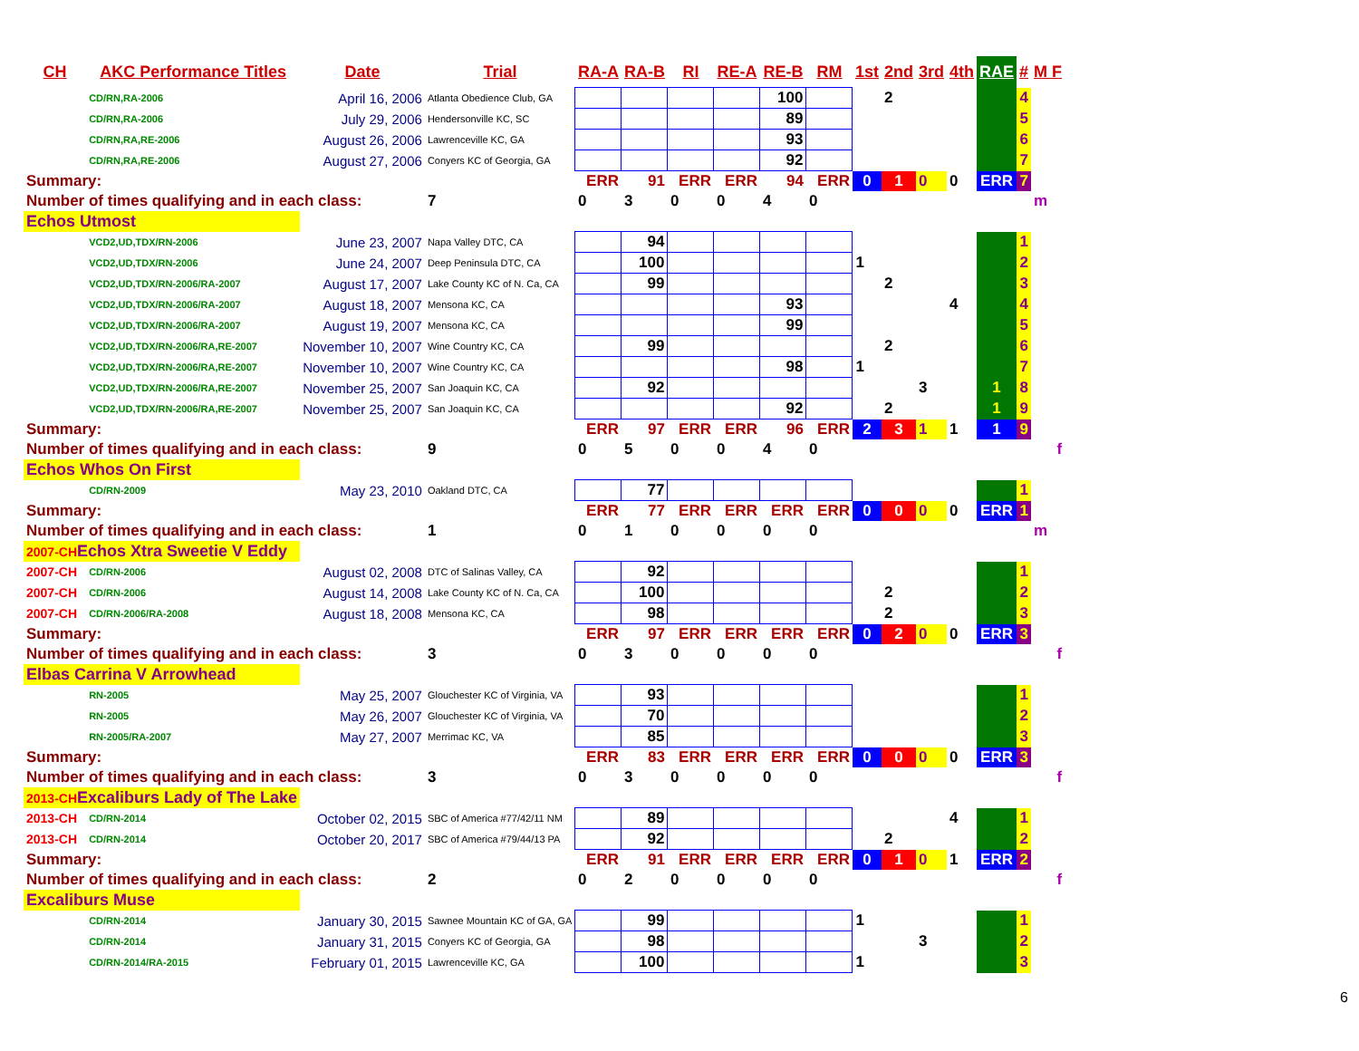| CH | AKC Performance Titles | Date | Trial | RA-A | RA-B | RI | RE-A | RE-B | RM | 1st | 2nd | 3rd | 4th | RAE | # | M F |
| --- | --- | --- | --- | --- | --- | --- | --- | --- | --- | --- | --- | --- | --- | --- | --- | --- |
| | CD/RN,RA-2006 | April 16, 2006 | Atlanta Obedience Club, GA | | | | | 100 | | | 2 | | | | 4 | |
| | CD/RN,RA-2006 | July 29, 2006 | Hendersonville KC, SC | | | | | 89 | | | | | | | 5 | |
| | CD/RN,RA,RE-2006 | August 26, 2006 | Lawrenceville KC, GA | | | | | 93 | | | | | | | 6 | |
| | CD/RN,RA,RE-2006 | August 27, 2006 | Conyers KC of Georgia, GA | | | | | 92 | | | | | | | 7 | |
| Summary: | | | | ERR | 91 | ERR | ERR | 94 | ERR | 0 | 1 | 0 | 0 | ERR | 7 | |
| Number of times qualifying and in each class: | | | 7 | 0 | 3 | 0 | 0 | 4 | 0 | | | | | | | m |
| Echos Utmost | | | | | | | | | | | | | | | | |
| | VCD2,UD,TDX/RN-2006 | June 23, 2007 | Napa Valley DTC, CA | | 94 | | | | | | | | | | 1 | |
| | VCD2,UD,TDX/RN-2006 | June 24, 2007 | Deep Peninsula DTC, CA | | 100 | | | | | 1 | | | | | 2 | |
| | VCD2,UD,TDX/RN-2006/RA-2007 | August 17, 2007 | Lake County KC of N. Ca, CA | | 99 | | | | | | 2 | | | | 3 | |
| | VCD2,UD,TDX/RN-2006/RA-2007 | August 18, 2007 | Mensona KC, CA | | | | | 93 | | | | | 4 | | 4 | |
| | VCD2,UD,TDX/RN-2006/RA-2007 | August 19, 2007 | Mensona KC, CA | | | | | 99 | | | | | | | 5 | |
| | VCD2,UD,TDX/RN-2006/RA,RE-2007 | November 10, 2007 | Wine Country KC, CA | | 99 | | | | | | 2 | | | | 6 | |
| | VCD2,UD,TDX/RN-2006/RA,RE-2007 | November 10, 2007 | Wine Country KC, CA | | | | | 98 | | 1 | | | | | 7 | |
| | VCD2,UD,TDX/RN-2006/RA,RE-2007 | November 25, 2007 | San Joaquin KC, CA | | 92 | | | | | | | 3 | | 1 | 8 | |
| | VCD2,UD,TDX/RN-2006/RA,RE-2007 | November 25, 2007 | San Joaquin KC, CA | | | | | 92 | | | 2 | | | 1 | 9 | |
| Summary: | | | | ERR | 97 | ERR | ERR | 96 | ERR | 2 | 3 | 1 | 1 | 1 | 9 | |
| Number of times qualifying and in each class: | | | 9 | 0 | 5 | 0 | 0 | 4 | 0 | | | | | | | f |
| Echos Whos On First | | | | | | | | | | | | | | | | |
| | CD/RN-2009 | May 23, 2010 | Oakland DTC, CA | | 77 | | | | | | | | | | 1 | |
| Summary: | | | | ERR | 77 | ERR | ERR | ERR | ERR | 0 | 0 | 0 | 0 | ERR | 1 | |
| Number of times qualifying and in each class: | | | 1 | 0 | 1 | 0 | 0 | 0 | 0 | | | | | | | m |
| 2007-CH Echos Xtra Sweetie V Eddy | | | | | | | | | | | | | | | | |
| 2007-CH | CD/RN-2006 | August 02, 2008 | DTC of Salinas Valley, CA | | 92 | | | | | | | | | | 1 | |
| 2007-CH | CD/RN-2006 | August 14, 2008 | Lake County KC of N. Ca, CA | | 100 | | | | | | 2 | | | | 2 | |
| 2007-CH | CD/RN-2006/RA-2008 | August 18, 2008 | Mensona KC, CA | | 98 | | | | | | 2 | | | | 3 | |
| Summary: | | | | ERR | 97 | ERR | ERR | ERR | ERR | 0 | 2 | 0 | 0 | ERR | 3 | |
| Number of times qualifying and in each class: | | | 3 | 0 | 3 | 0 | 0 | 0 | 0 | | | | | | | f |
| Elbas Carrina V Arrowhead | | | | | | | | | | | | | | | | |
| | RN-2005 | May 25, 2007 | Glouchester KC of Virginia, VA | | 93 | | | | | | | | | | 1 | |
| | RN-2005 | May 26, 2007 | Glouchester KC of Virginia, VA | | 70 | | | | | | | | | | 2 | |
| | RN-2005/RA-2007 | May 27, 2007 | Merrimac KC, VA | | 85 | | | | | | | | | | 3 | |
| Summary: | | | | ERR | 83 | ERR | ERR | ERR | ERR | 0 | 0 | 0 | 0 | ERR | 3 | |
| Number of times qualifying and in each class: | | | 3 | 0 | 3 | 0 | 0 | 0 | 0 | | | | | | | f |
| 2013-CH Excaliburs Lady of The Lake | | | | | | | | | | | | | | | | |
| 2013-CH | CD/RN-2014 | October 02, 2015 | SBC of America #77/42/11 NM | | 89 | | | | | | | | 4 | | 1 | |
| 2013-CH | CD/RN-2014 | October 20, 2017 | SBC of America #79/44/13 PA | | 92 | | | | | | 2 | | | | 2 | |
| Summary: | | | | ERR | 91 | ERR | ERR | ERR | ERR | 0 | 1 | 0 | 1 | ERR | 2 | |
| Number of times qualifying and in each class: | | | 2 | 0 | 2 | 0 | 0 | 0 | 0 | | | | | | | f |
| Excaliburs Muse | | | | | | | | | | | | | | | | |
| | CD/RN-2014 | January 30, 2015 | Sawnee Mountain KC of GA, GA | | 99 | | | | | 1 | | | | | 1 | |
| | CD/RN-2014 | January 31, 2015 | Conyers KC of Georgia, GA | | 98 | | | | | | | 3 | | | 2 | |
| | CD/RN-2014/RA-2015 | February 01, 2015 | Lawrenceville KC, GA | | 100 | | | | | 1 | | | | | 3 | |
6